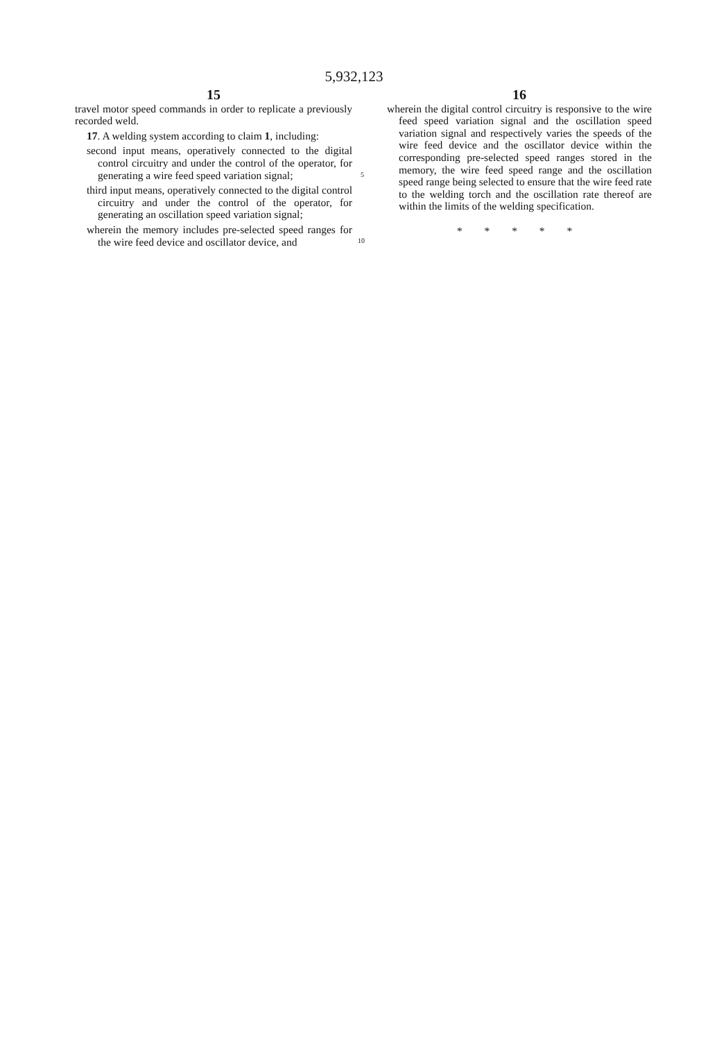5,932,123
15
travel motor speed commands in order to replicate a previously recorded weld.
17. A welding system according to claim 1, including:
second input means, operatively connected to the digital control circuitry and under the control of the operator, for generating a wire feed speed variation signal;
third input means, operatively connected to the digital control circuitry and under the control of the operator, for generating an oscillation speed variation signal;
wherein the memory includes pre-selected speed ranges for the wire feed device and oscillator device, and
5
10
16
wherein the digital control circuitry is responsive to the wire feed speed variation signal and the oscillation speed variation signal and respectively varies the speeds of the wire feed device and the oscillator device within the corresponding pre-selected speed ranges stored in the memory, the wire feed speed range and the oscillation speed range being selected to ensure that the wire feed rate to the welding torch and the oscillation rate thereof are within the limits of the welding specification.
* * * * *